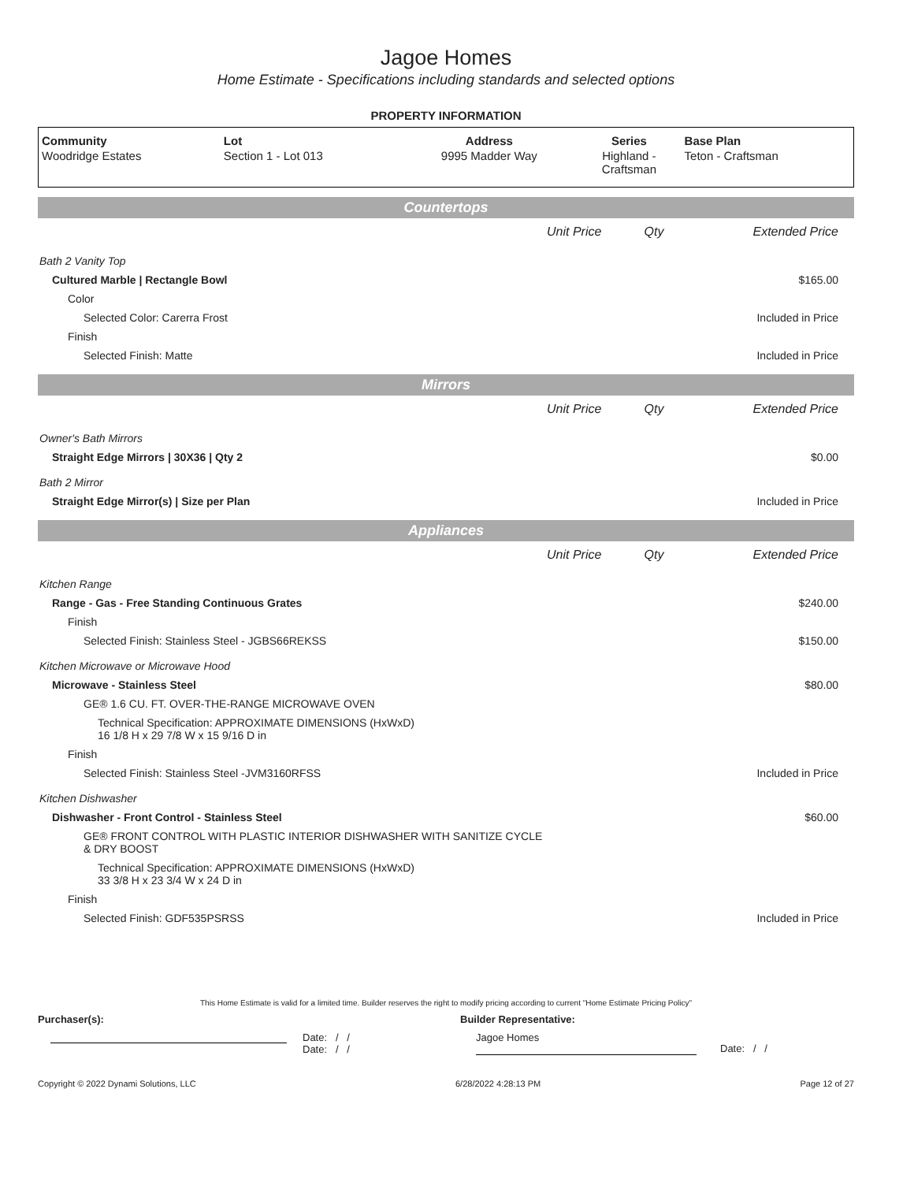Jagoe Homes
Home Estimate - Specifications including standards and selected options
PROPERTY INFORMATION
| Community | Lot | Address | Series | Base Plan |
| --- | --- | --- | --- | --- |
| Woodridge Estates | Section 1 - Lot 013 | 9995 Madder Way | Highland - Craftsman | Teton - Craftsman |
| Countertops | | | |
| | Unit Price | Qty | Extended Price |
| Bath 2 Vanity Top | | | |
| Cultured Marble / Rectangle Bowl | | | $165.00 |
| Color | | | |
| Selected Color: Carerra Frost | | | Included in Price |
| Finish | | | |
| Selected Finish: Matte | | | Included in Price |
| Mirrors | | | |
| | Unit Price | Qty | Extended Price |
| Owner's Bath Mirrors | | | |
| Straight Edge Mirrors / 30X36 / Qty 2 | | | $0.00 |
| Bath 2 Mirror | | | |
| Straight Edge Mirror(s) / Size per Plan | | | Included in Price |
| Appliances | | | |
| | Unit Price | Qty | Extended Price |
| Kitchen Range | | | |
| Range - Gas - Free Standing Continuous Grates | | | $240.00 |
| Finish | | | |
| Selected Finish: Stainless Steel - JGBS66REKSS | | | $150.00 |
| Kitchen Microwave or Microwave Hood | | | |
| Microwave - Stainless Steel | | | $80.00 |
| GE® 1.6 CU. FT. OVER-THE-RANGE MICROWAVE OVEN | | | |
| Technical Specification: APPROXIMATE DIMENSIONS (HxWxD) 16 1/8 H x 29 7/8 W x 15 9/16 D in | | | |
| Finish | | | |
| Selected Finish: Stainless Steel -JVM3160RFSS | | | Included in Price |
| Kitchen Dishwasher | | | |
| Dishwasher - Front Control - Stainless Steel | | | $60.00 |
| GE® FRONT CONTROL WITH PLASTIC INTERIOR DISHWASHER WITH SANITIZE CYCLE & DRY BOOST | | | |
| Technical Specification: APPROXIMATE DIMENSIONS (HxWxD) 33 3/8 H x 23 3/4 W x 24 D in | | | |
| Finish | | | |
| Selected Finish: GDF535PSRSS | | | Included in Price |
This Home Estimate is valid for a limited time. Builder reserves the right to modify pricing according to current "Home Estimate Pricing Policy"
Purchaser(s): Builder Representative:
Date: / /
Date: / /
Jagoe Homes
Date: / /
Copyright © 2022 Dynami Solutions, LLC 6/28/2022 4:28:13 PM Page 12 of 27